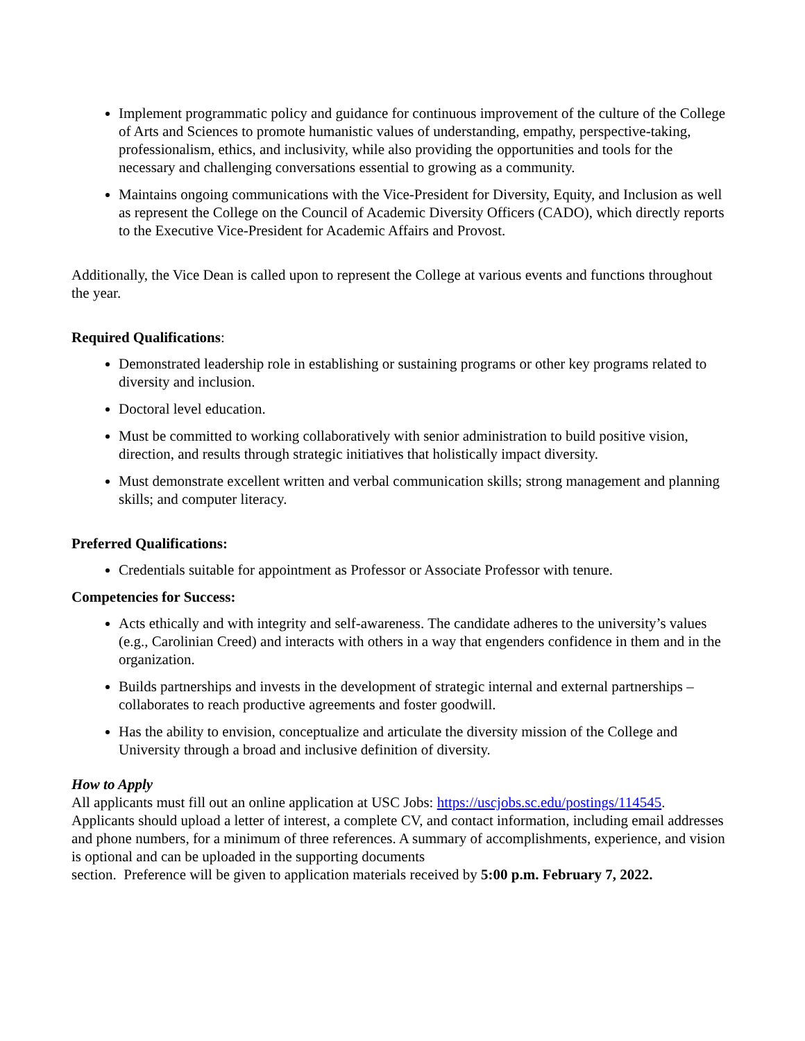Implement programmatic policy and guidance for continuous improvement of the culture of the College of Arts and Sciences to promote humanistic values of understanding, empathy, perspective-taking, professionalism, ethics, and inclusivity, while also providing the opportunities and tools for the necessary and challenging conversations essential to growing as a community.
Maintains ongoing communications with the Vice-President for Diversity, Equity, and Inclusion as well as represent the College on the Council of Academic Diversity Officers (CADO), which directly reports to the Executive Vice-President for Academic Affairs and Provost.
Additionally, the Vice Dean is called upon to represent the College at various events and functions throughout the year.
Required Qualifications:
Demonstrated leadership role in establishing or sustaining programs or other key programs related to diversity and inclusion.
Doctoral level education.
Must be committed to working collaboratively with senior administration to build positive vision, direction, and results through strategic initiatives that holistically impact diversity.
Must demonstrate excellent written and verbal communication skills; strong management and planning skills; and computer literacy.
Preferred Qualifications:
Credentials suitable for appointment as Professor or Associate Professor with tenure.
Competencies for Success:
Acts ethically and with integrity and self-awareness. The candidate adheres to the university’s values (e.g., Carolinian Creed) and interacts with others in a way that engenders confidence in them and in the organization.
Builds partnerships and invests in the development of strategic internal and external partnerships – collaborates to reach productive agreements and foster goodwill.
Has the ability to envision, conceptualize and articulate the diversity mission of the College and University through a broad and inclusive definition of diversity.
How to Apply
All applicants must fill out an online application at USC Jobs: https://uscjobs.sc.edu/postings/114545. Applicants should upload a letter of interest, a complete CV, and contact information, including email addresses and phone numbers, for a minimum of three references. A summary of accomplishments, experience, and vision is optional and can be uploaded in the supporting documents
section. Preference will be given to application materials received by 5:00 p.m. February 7, 2022.